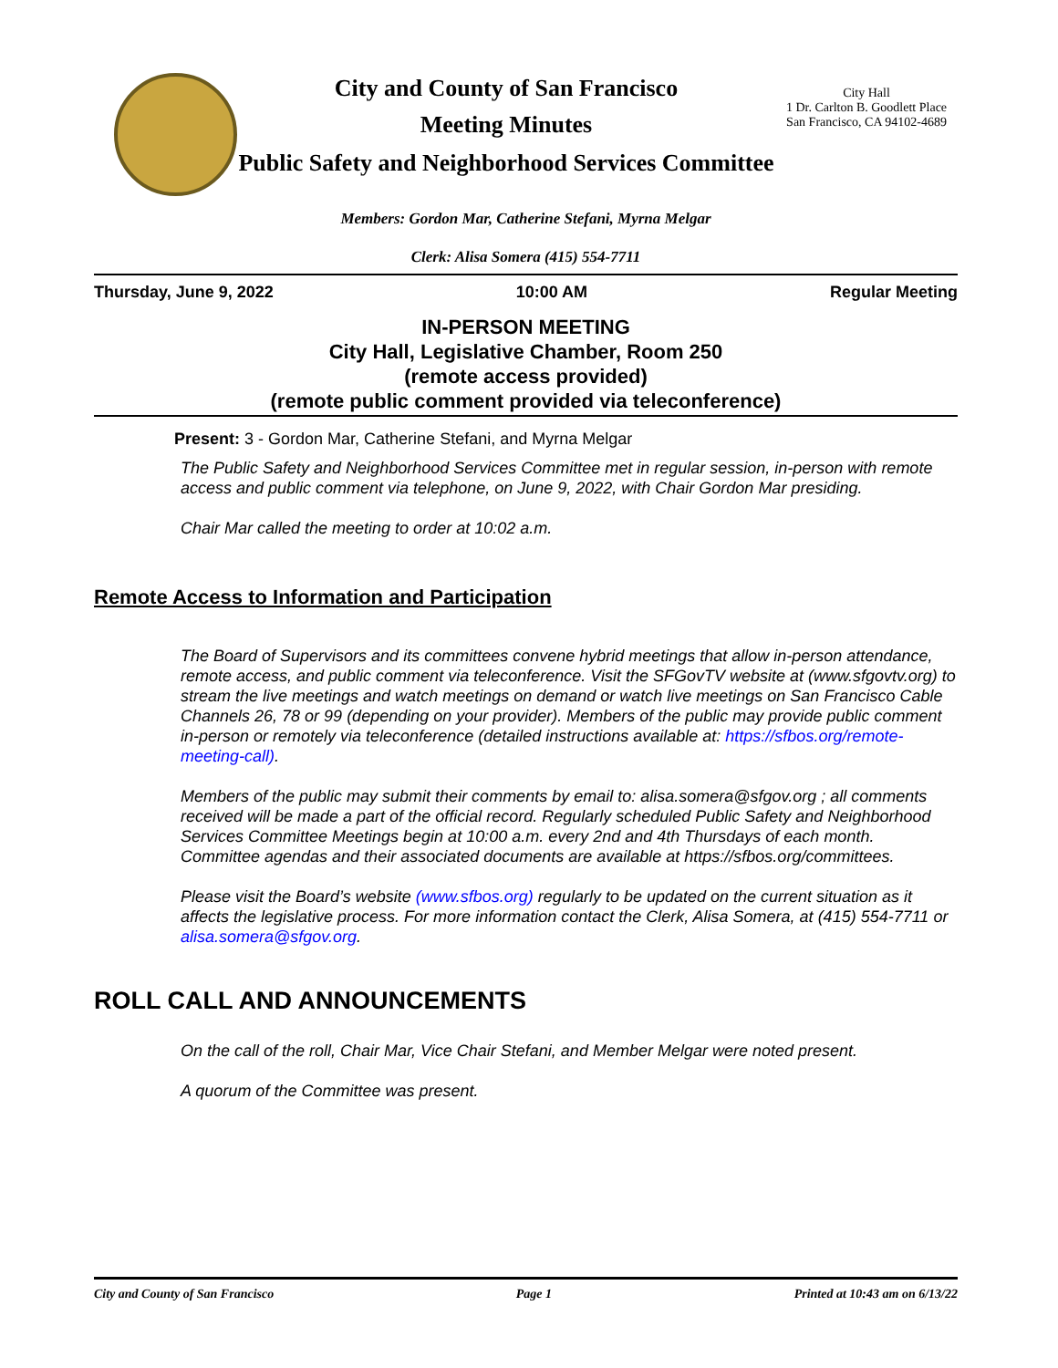City and County of San Francisco
Meeting Minutes
Public Safety and Neighborhood Services Committee
City Hall
1 Dr. Carlton B. Goodlett Place
San Francisco, CA 94102-4689
Members: Gordon Mar, Catherine Stefani, Myrna Melgar
Clerk: Alisa Somera (415) 554-7711
Thursday, June 9, 2022 10:00 AM Regular Meeting
IN-PERSON MEETING
City Hall, Legislative Chamber, Room 250
(remote access provided)
(remote public comment provided via teleconference)
Present: 3 - Gordon Mar, Catherine Stefani, and Myrna Melgar
The Public Safety and Neighborhood Services Committee met in regular session, in-person with remote access and public comment via telephone, on June 9, 2022, with Chair Gordon Mar presiding.
Chair Mar called the meeting to order at 10:02 a.m.
Remote Access to Information and Participation
The Board of Supervisors and its committees convene hybrid meetings that allow in-person attendance, remote access, and public comment via teleconference. Visit the SFGovTV website at (www.sfgovtv.org) to stream the live meetings and watch meetings on demand or watch live meetings on San Francisco Cable Channels 26, 78 or 99 (depending on your provider). Members of the public may provide public comment in-person or remotely via teleconference (detailed instructions available at: https://sfbos.org/remote-meeting-call).
Members of the public may submit their comments by email to: alisa.somera@sfgov.org ; all comments received will be made a part of the official record. Regularly scheduled Public Safety and Neighborhood Services Committee Meetings begin at 10:00 a.m. every 2nd and 4th Thursdays of each month. Committee agendas and their associated documents are available at https://sfbos.org/committees.
Please visit the Board’s website (www.sfbos.org) regularly to be updated on the current situation as it affects the legislative process. For more information contact the Clerk, Alisa Somera, at (415) 554-7711 or alisa.somera@sfgov.org.
ROLL CALL AND ANNOUNCEMENTS
On the call of the roll, Chair Mar, Vice Chair Stefani, and Member Melgar were noted present.
A quorum of the Committee was present.
City and County of San Francisco Page 1 Printed at 10:43 am on 6/13/22